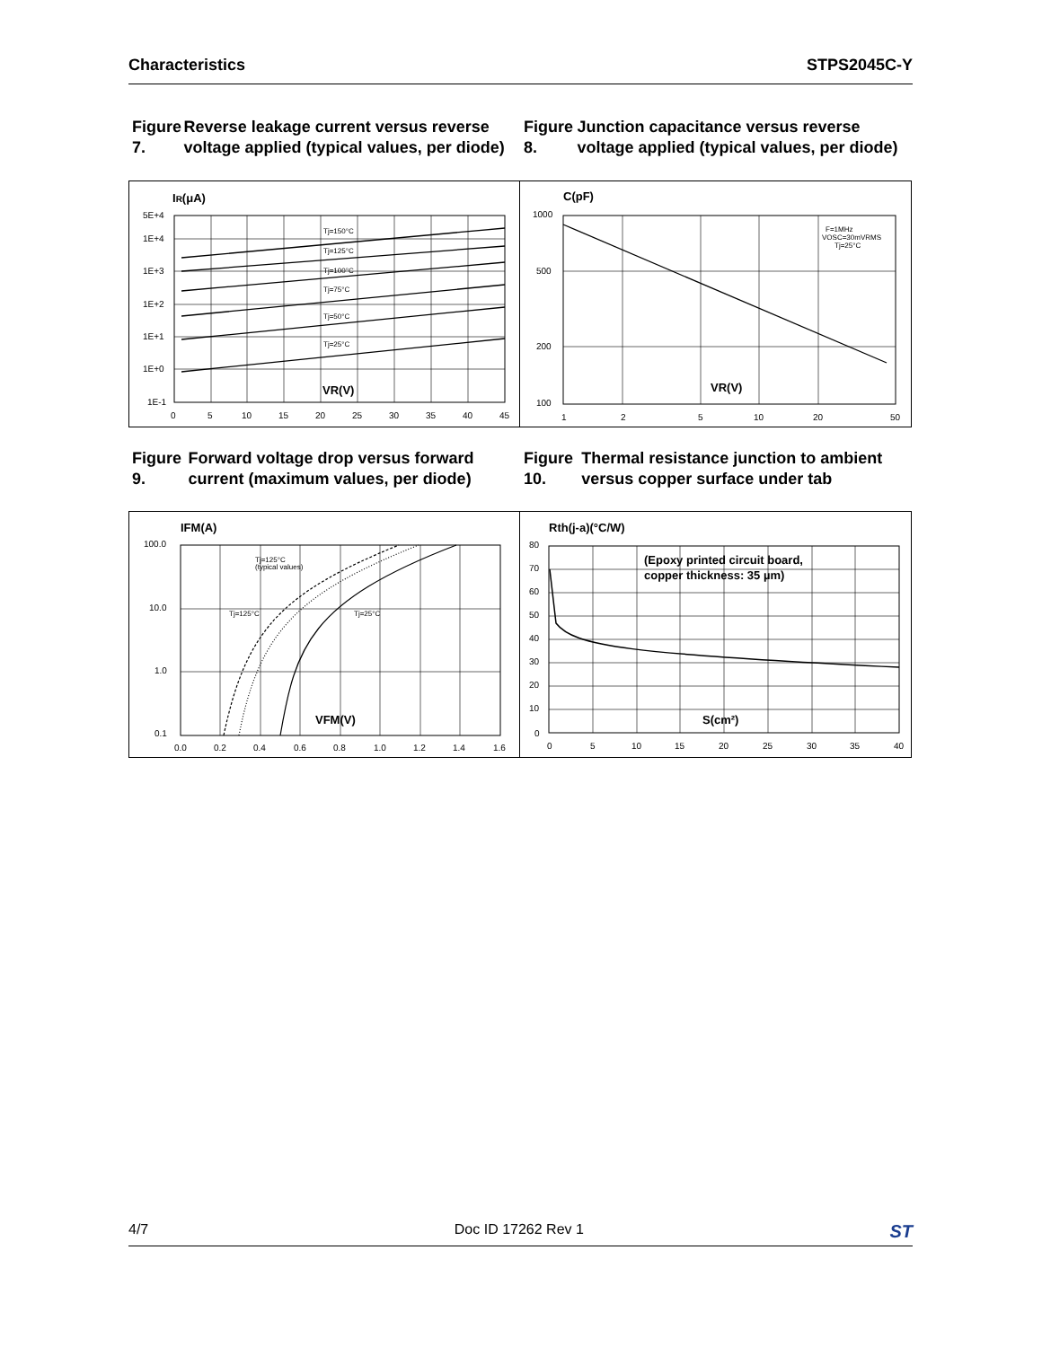Characteristics STPS2045C-Y
Figure 7. Reverse leakage current versus reverse voltage applied (typical values, per diode)
Figure 8. Junction capacitance versus reverse voltage applied (typical values, per diode)
IR(μA)
5E+4
1E+4
1E+3
1E+2
1E+1
1E+0
1E-1
Tj=150°C
Tj=125°C
Tj=100°C
Tj=75°C
Tj=50°C
Tj=25°C
VR(V)
0
5
10
15
20
25
30
35
40
45
C(pF)
1000
500
200
100
F=1MHz
VOSC=30mVRMS
Tj=25°C
VR(V)
1
2
5
10
20
50
Figure 9. Forward voltage drop versus forward current (maximum values, per diode)
Figure 10. Thermal resistance junction to ambient versus copper surface under tab
IFM(A)
100.0
10.0
1.0
0.1
Tj=125°C
(typical values)
Tj=125°C
Tj=25°C
VFM(V)
0.0
0.2
0.4
0.6
0.8
1.0
1.2
1.4
1.6
Rth(j-a)(°C/W)
80
70
60
50
40
30
20
10
0
(Epoxy printed circuit board,
copper thickness: 35 µm)
S(cm²)
0
5
10
15
20
25
30
35
40
4/7 Doc ID 17262 Rev 1 ST